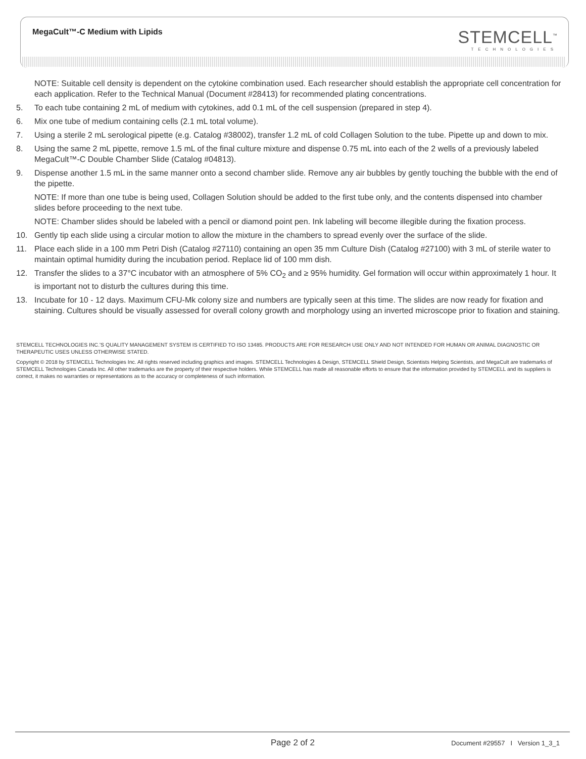MegaCult™-C Medium with Lipids STEMCELL<sup>™</sup>
TECHNOLOGIES
NOTE: Suitable cell density is dependent on the cytokine combination used. Each researcher should establish the appropriate cell concentration for each application. Refer to the Technical Manual (Document #28413) for recommended plating concentrations.
5. To each tube containing 2 mL of medium with cytokines, add 0.1 mL of the cell suspension (prepared in step 4).
6. Mix one tube of medium containing cells (2.1 mL total volume).
7. Using a sterile 2 mL serological pipette (e.g. Catalog #38002), transfer 1.2 mL of cold Collagen Solution to the tube. Pipette up and down to mix.
8. Using the same 2 mL pipette, remove 1.5 mL of the final culture mixture and dispense 0.75 mL into each of the 2 wells of a previously labeled MegaCult™-C Double Chamber Slide (Catalog #04813).
9. Dispense another 1.5 mL in the same manner onto a second chamber slide. Remove any air bubbles by gently touching the bubble with the end of the pipette.
NOTE: If more than one tube is being used, Collagen Solution should be added to the first tube only, and the contents dispensed into chamber slides before proceeding to the next tube.
NOTE: Chamber slides should be labeled with a pencil or diamond point pen. Ink labeling will become illegible during the fixation process.
10. Gently tip each slide using a circular motion to allow the mixture in the chambers to spread evenly over the surface of the slide.
11. Place each slide in a 100 mm Petri Dish (Catalog #27110) containing an open 35 mm Culture Dish (Catalog #27100) with 3 mL of sterile water to maintain optimal humidity during the incubation period. Replace lid of 100 mm dish.
12. Transfer the slides to a 37°C incubator with an atmosphere of 5% CO<sub>2</sub> and ≥ 95% humidity. Gel formation will occur within approximately 1 hour. It is important not to disturb the cultures during this time.
13. Incubate for 10 - 12 days. Maximum CFU-Mk colony size and numbers are typically seen at this time. The slides are now ready for fixation and staining. Cultures should be visually assessed for overall colony growth and morphology using an inverted microscope prior to fixation and staining.
STEMCELL TECHNOLOGIES INC.'S QUALITY MANAGEMENT SYSTEM IS CERTIFIED TO ISO 13485. PRODUCTS ARE FOR RESEARCH USE ONLY AND NOT INTENDED FOR HUMAN OR ANIMAL DIAGNOSTIC OR THERAPEUTIC USES UNLESS OTHERWISE STATED.
Copyright © 2018 by STEMCELL Technologies Inc. All rights reserved including graphics and images. STEMCELL Technologies & Design, STEMCELL Shield Design, Scientists Helping Scientists, and MegaCult are trademarks of STEMCELL Technologies Canada Inc. All other trademarks are the property of their respective holders. While STEMCELL has made all reasonable efforts to ensure that the information provided by STEMCELL and its suppliers is correct, it makes no warranties or representations as to the accuracy or completeness of such information.
Page 2 of 2
Document #29557 I Version 1_3_1